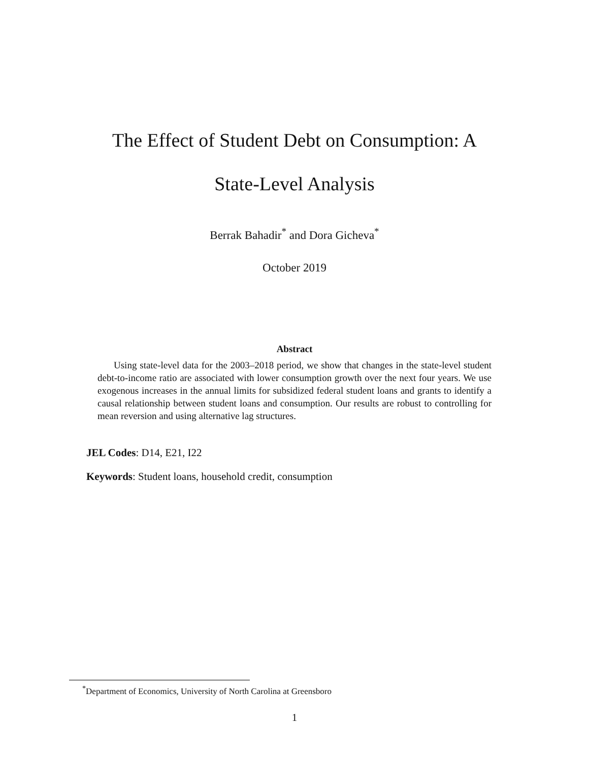The Effect of Student Debt on Consumption: A
State-Level Analysis
Berrak Bahadir<sup>*</sup> and Dora Gicheva<sup>*</sup>
October 2019
Abstract
Using state-level data for the 2003–2018 period, we show that changes in the state-level student debt-to-income ratio are associated with lower consumption growth over the next four years. We use exogenous increases in the annual limits for subsidized federal student loans and grants to identify a causal relationship between student loans and consumption. Our results are robust to controlling for mean reversion and using alternative lag structures.
JEL Codes: D14, E21, I22
Keywords: Student loans, household credit, consumption
<sup>*</sup> Department of Economics, University of North Carolina at Greensboro
1